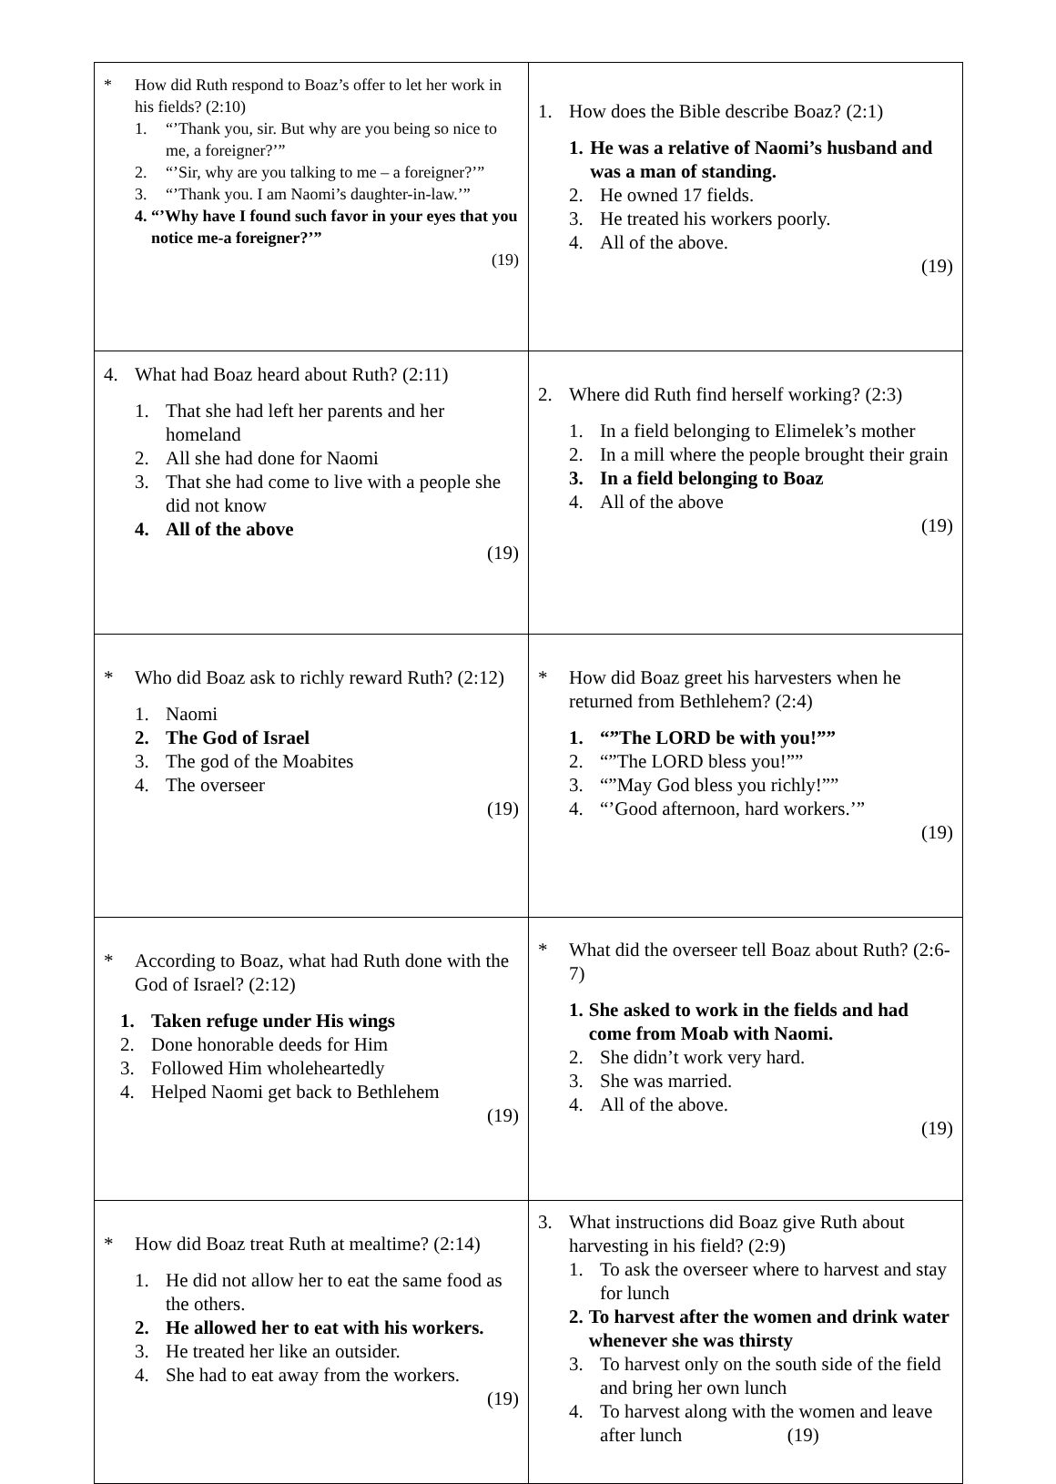| * How did Ruth respond to Boaz’s offer to let her work in his fields? (2:10) 1. “’Thank you, sir. But why are you being so nice to me, a foreigner?’” 2. “’Sir, why are you talking to me – a foreigner?’” 3. “’Thank you. I am Naomi’s daughter-in-law.’” 4. “’Why have I found such favor in your eyes that you notice me-a foreigner?’” (19) | 1. How does the Bible describe Boaz? (2:1) 1. He was a relative of Naomi’s husband and was a man of standing. 2. He owned 17 fields. 3. He treated his workers poorly. 4. All of the above. (19) |
| 4. What had Boaz heard about Ruth? (2:11) 1. That she had left her parents and her homeland 2. All she had done for Naomi 3. That she had come to live with a people she did not know 4. All of the above (19) | 2. Where did Ruth find herself working? (2:3) 1. In a field belonging to Elimelek’s mother 2. In a mill where the people brought their grain 3. In a field belonging to Boaz 4. All of the above (19) |
| * Who did Boaz ask to richly reward Ruth? (2:12) 1. Naomi 2. The God of Israel 3. The god of the Moabites 4. The overseer (19) | * How did Boaz greet his harvesters when he returned from Bethlehem? (2:4) 1. “”The LORD be with you!”” 2. “”The LORD bless you!”” 3. “”May God bless you richly!”” 4. “’Good afternoon, hard workers.’” (19) |
| * According to Boaz, what had Ruth done with the God of Israel? (2:12) 1. Taken refuge under His wings 2. Done honorable deeds for Him 3. Followed Him wholeheartedly 4. Helped Naomi get back to Bethlehem (19) | * What did the overseer tell Boaz about Ruth? (2:6-7) 1. She asked to work in the fields and had come from Moab with Naomi. 2. She didn’t work very hard. 3. She was married. 4. All of the above. (19) |
| * How did Boaz treat Ruth at mealtime? (2:14) 1. He did not allow her to eat the same food as the others. 2. He allowed her to eat with his workers. 3. He treated her like an outsider. 4. She had to eat away from the workers. (19) | 3. What instructions did Boaz give Ruth about harvesting in his field? (2:9) 1. To ask the overseer where to harvest and stay for lunch 2. To harvest after the women and drink water whenever she was thirsty 3. To harvest only on the south side of the field and bring her own lunch 4. To harvest along with the women and leave after lunch (19) |